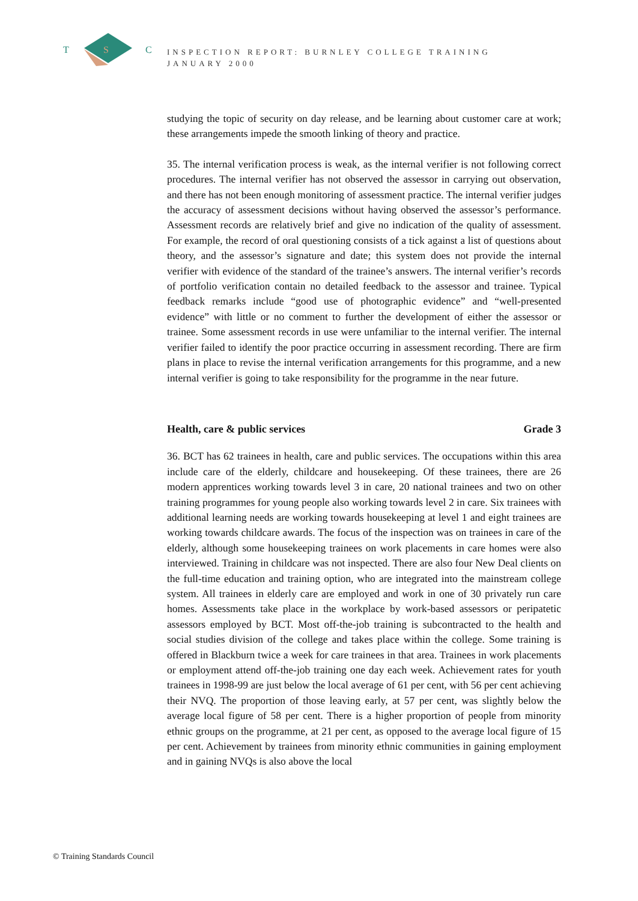T
S
C
INSPECTION REPORT: BURNLEY COLLEGE TRAINING
JANUARY 2000
studying the topic of security on day release, and be learning about customer care at work; these arrangements impede the smooth linking of theory and practice.
35. The internal verification process is weak, as the internal verifier is not following correct procedures. The internal verifier has not observed the assessor in carrying out observation, and there has not been enough monitoring of assessment practice. The internal verifier judges the accuracy of assessment decisions without having observed the assessor’s performance. Assessment records are relatively brief and give no indication of the quality of assessment. For example, the record of oral questioning consists of a tick against a list of questions about theory, and the assessor’s signature and date; this system does not provide the internal verifier with evidence of the standard of the trainee’s answers. The internal verifier’s records of portfolio verification contain no detailed feedback to the assessor and trainee. Typical feedback remarks include “good use of photographic evidence” and “well-presented evidence” with little or no comment to further the development of either the assessor or trainee. Some assessment records in use were unfamiliar to the internal verifier. The internal verifier failed to identify the poor practice occurring in assessment recording. There are firm plans in place to revise the internal verification arrangements for this programme, and a new internal verifier is going to take responsibility for the programme in the near future.
Health, care & public services Grade 3
36. BCT has 62 trainees in health, care and public services. The occupations within this area include care of the elderly, childcare and housekeeping. Of these trainees, there are 26 modern apprentices working towards level 3 in care, 20 national trainees and two on other training programmes for young people also working towards level 2 in care. Six trainees with additional learning needs are working towards housekeeping at level 1 and eight trainees are working towards childcare awards. The focus of the inspection was on trainees in care of the elderly, although some housekeeping trainees on work placements in care homes were also interviewed. Training in childcare was not inspected. There are also four New Deal clients on the full-time education and training option, who are integrated into the mainstream college system. All trainees in elderly care are employed and work in one of 30 privately run care homes. Assessments take place in the workplace by work-based assessors or peripatetic assessors employed by BCT. Most off-the-job training is subcontracted to the health and social studies division of the college and takes place within the college. Some training is offered in Blackburn twice a week for care trainees in that area. Trainees in work placements or employment attend off-the-job training one day each week. Achievement rates for youth trainees in 1998-99 are just below the local average of 61 per cent, with 56 per cent achieving their NVQ. The proportion of those leaving early, at 57 per cent, was slightly below the average local figure of 58 per cent. There is a higher proportion of people from minority ethnic groups on the programme, at 21 per cent, as opposed to the average local figure of 15 per cent. Achievement by trainees from minority ethnic communities in gaining employment and in gaining NVQs is also above the local
© Training Standards Council